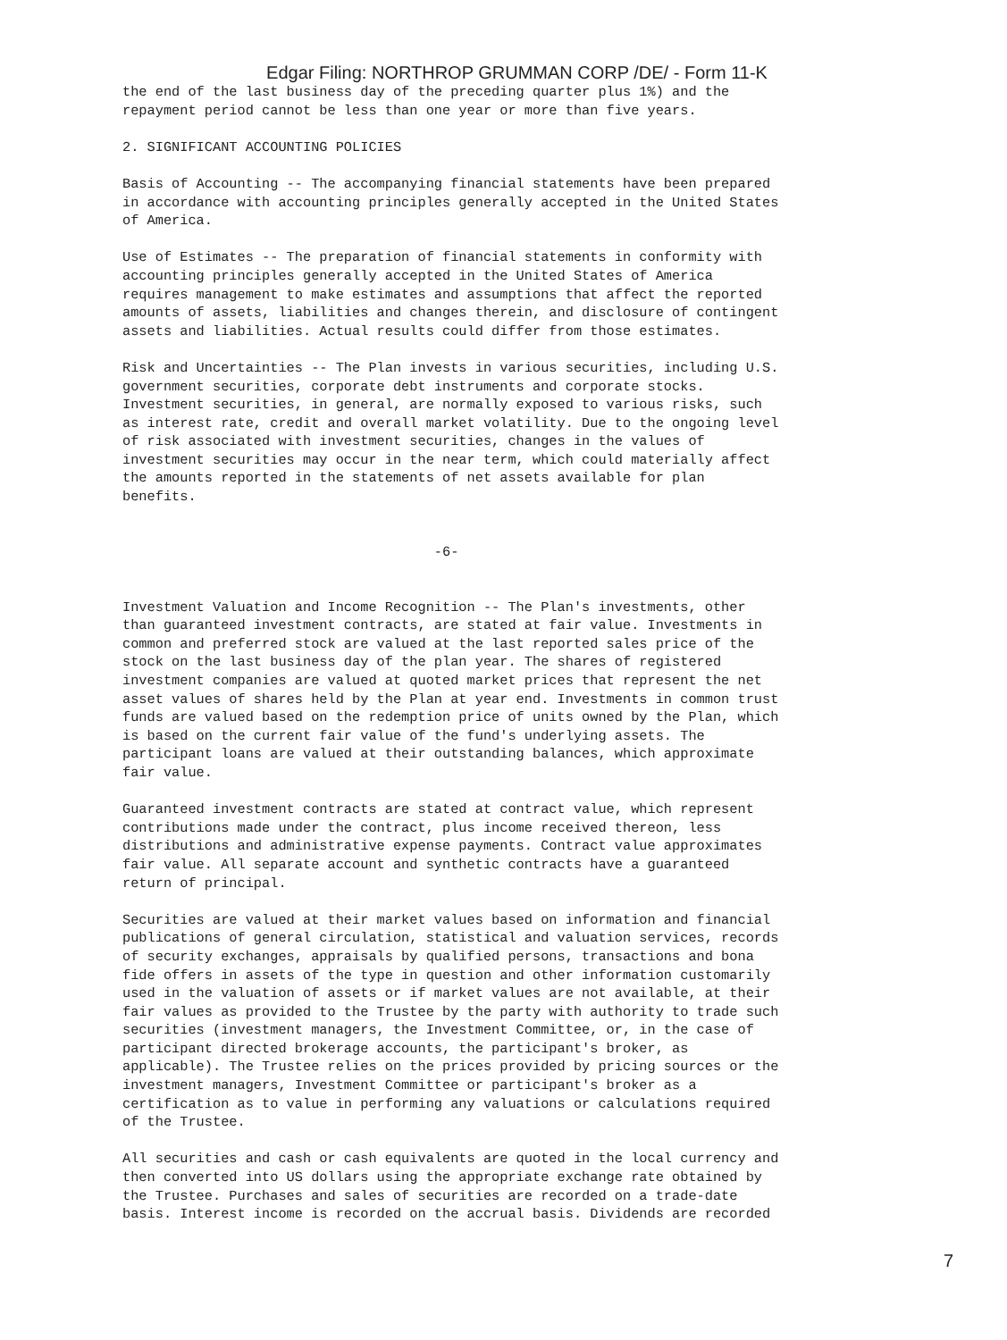Edgar Filing: NORTHROP GRUMMAN CORP /DE/ - Form 11-K
the end of the last business day of the preceding quarter plus 1%) and the
repayment period cannot be less than one year or more than five years.

2. SIGNIFICANT ACCOUNTING POLICIES

Basis of Accounting -- The accompanying financial statements have been prepared
in accordance with accounting principles generally accepted in the United States
of America.

Use of Estimates -- The preparation of financial statements in conformity with
accounting principles generally accepted in the United States of America
requires management to make estimates and assumptions that affect the reported
amounts of assets, liabilities and changes therein, and disclosure of contingent
assets and liabilities. Actual results could differ from those estimates.

Risk and Uncertainties -- The Plan invests in various securities, including U.S.
government securities, corporate debt instruments and corporate stocks.
Investment securities, in general, are normally exposed to various risks, such
as interest rate, credit and overall market volatility. Due to the ongoing level
of risk associated with investment securities, changes in the values of
investment securities may occur in the near term, which could materially affect
the amounts reported in the statements of net assets available for plan
benefits.


                                      -6-


Investment Valuation and Income Recognition -- The Plan's investments, other
than guaranteed investment contracts, are stated at fair value. Investments in
common and preferred stock are valued at the last reported sales price of the
stock on the last business day of the plan year. The shares of registered
investment companies are valued at quoted market prices that represent the net
asset values of shares held by the Plan at year end. Investments in common trust
funds are valued based on the redemption price of units owned by the Plan, which
is based on the current fair value of the fund's underlying assets. The
participant loans are valued at their outstanding balances, which approximate
fair value.

Guaranteed investment contracts are stated at contract value, which represent
contributions made under the contract, plus income received thereon, less
distributions and administrative expense payments. Contract value approximates
fair value. All separate account and synthetic contracts have a guaranteed
return of principal.

Securities are valued at their market values based on information and financial
publications of general circulation, statistical and valuation services, records
of security exchanges, appraisals by qualified persons, transactions and bona
fide offers in assets of the type in question and other information customarily
used in the valuation of assets or if market values are not available, at their
fair values as provided to the Trustee by the party with authority to trade such
securities (investment managers, the Investment Committee, or, in the case of
participant directed brokerage accounts, the participant's broker, as
applicable). The Trustee relies on the prices provided by pricing sources or the
investment managers, Investment Committee or participant's broker as a
certification as to value in performing any valuations or calculations required
of the Trustee.

All securities and cash or cash equivalents are quoted in the local currency and
then converted into US dollars using the appropriate exchange rate obtained by
the Trustee. Purchases and sales of securities are recorded on a trade-date
basis. Interest income is recorded on the accrual basis. Dividends are recorded
7